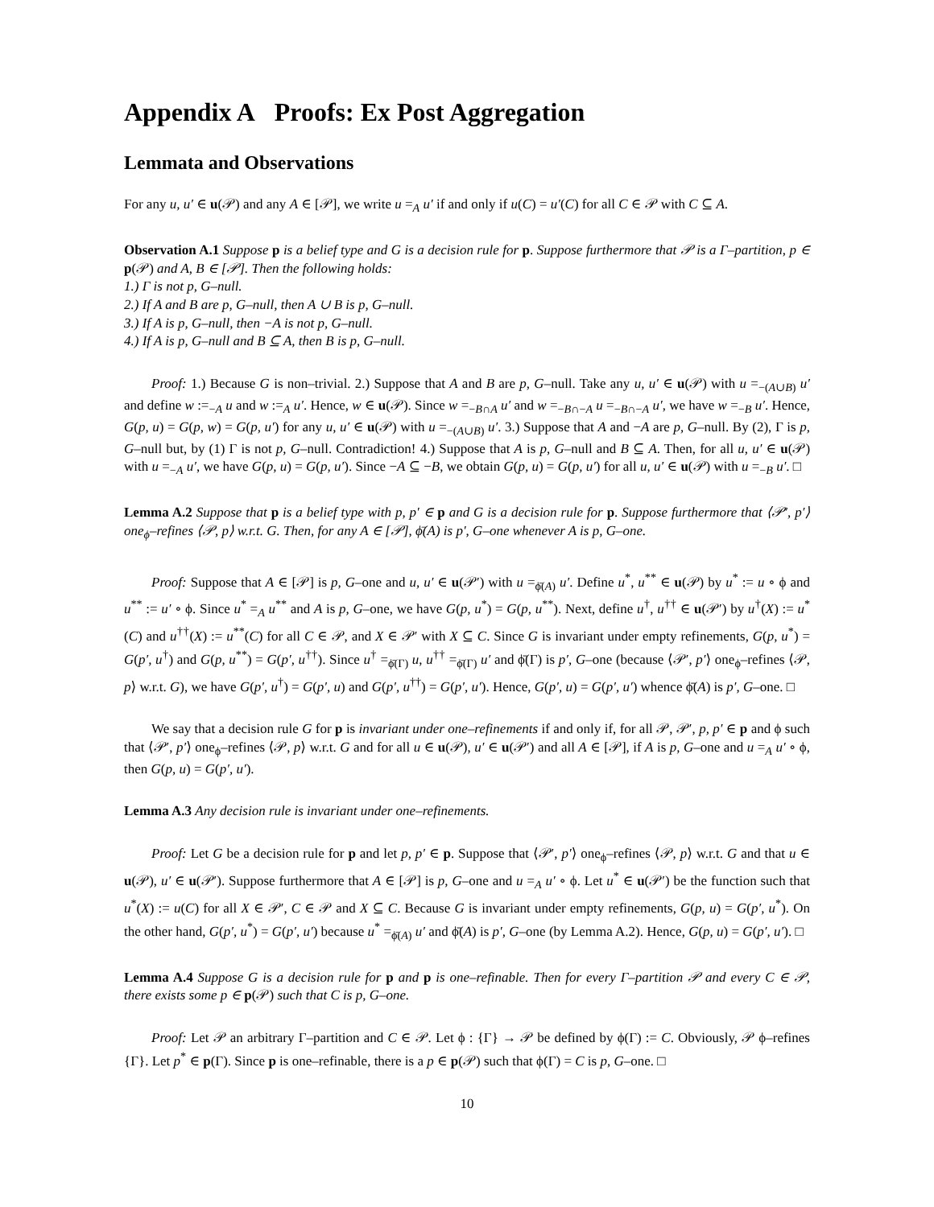Appendix A Proofs: Ex Post Aggregation
Lemmata and Observations
For any u, u′ ∈ u(𝒫) and any A ∈ [𝒫], we write u =<sub>A</sub> u′ if and only if u(C) = u′(C) for all C ∈ 𝒫 with C ⊆ A.
Observation A.1 Suppose p is a belief type and G is a decision rule for p. Suppose furthermore that 𝒫 is a Γ–partition, p ∈ p(𝒫) and A, B ∈ [𝒫]. Then the following holds:
1.) Γ is not p, G–null.
2.) If A and B are p, G–null, then A ∪ B is p, G–null.
3.) If A is p, G–null, then −A is not p, G–null.
4.) If A is p, G–null and B ⊆ A, then B is p, G–null.
Proof: 1.) Because G is non–trivial. 2.) Suppose that A and B are p, G–null. Take any u, u′ ∈ u(𝒫) with u =<sub>−(A∪B)</sub> u′ and define w :=<sub>−A</sub> u and w :=<sub>A</sub> u′. Hence, w ∈ u(𝒫). Since w =<sub>−B∩A</sub> u′ and w =<sub>−B∩−A</sub> u =<sub>−B∩−A</sub> u′, we have w =<sub>−B</sub> u′. Hence, G(p, u) = G(p, w) = G(p, u′) for any u, u′ ∈ u(𝒫) with u =<sub>−(A∪B)</sub> u′. 3.) Suppose that A and −A are p, G–null. By (2), Γ is p, G–null but, by (1) Γ is not p, G–null. Contradiction! 4.) Suppose that A is p, G–null and B ⊆ A. Then, for all u, u′ ∈ u(𝒫) with u =<sub>−A</sub> u′, we have G(p, u) = G(p, u′). Since −A ⊆ −B, we obtain G(p, u) = G(p, u′) for all u, u′ ∈ u(𝒫) with u =<sub>−B</sub> u′. □
Lemma A.2 Suppose that p is a belief type with p, p′ ∈ p and G is a decision rule for p. Suppose furthermore that ⟨𝒫′, p′⟩ one<sub>ϕ</sub>–refines ⟨𝒫, p⟩ w.r.t. G. Then, for any A ∈ [𝒫], ϕ̄(A) is p′, G–one whenever A is p, G–one.
Proof: Suppose that A ∈ [𝒫] is p, G–one and u, u′ ∈ u(𝒫′) with u =<sub>ϕ̄(A)</sub> u′. Define u<sup>*</sup>, u<sup>**</sup> ∈ u(𝒫) by u<sup>*</sup> := u ∘ ϕ and u<sup>**</sup> := u′ ∘ ϕ. Since u<sup>*</sup> =<sub>A</sub> u<sup>**</sup> and A is p, G–one, we have G(p, u<sup>*</sup>) = G(p, u<sup>**</sup>). Next, define u<sup>†</sup>, u<sup>††</sup> ∈ u(𝒫′) by u<sup>†</sup>(X) := u<sup>*</sup>(C) and u<sup>††</sup>(X) := u<sup>**</sup>(C) for all C ∈ 𝒫, and X ∈ 𝒫′ with X ⊆ C. Since G is invariant under empty refinements, G(p, u<sup>*</sup>) = G(p′, u<sup>†</sup>) and G(p, u<sup>**</sup>) = G(p′, u<sup>††</sup>). Since u<sup>†</sup> =<sub>ϕ̄(Γ)</sub> u, u<sup>††</sup> =<sub>ϕ̄(Γ)</sub> u′ and ϕ̄(Γ) is p′, G–one (because ⟨𝒫′, p′⟩ one<sub>ϕ</sub>–refines ⟨𝒫, p⟩ w.r.t. G), we have G(p′, u<sup>†</sup>) = G(p′, u) and G(p′, u<sup>††</sup>) = G(p′, u′). Hence, G(p′, u) = G(p′, u′) whence ϕ̄(A) is p′, G–one. □
We say that a decision rule G for p is invariant under one–refinements if and only if, for all 𝒫, 𝒫′, p, p′ ∈ p and ϕ such that ⟨𝒫′, p′⟩ one<sub>ϕ</sub>–refines ⟨𝒫, p⟩ w.r.t. G and for all u ∈ u(𝒫), u′ ∈ u(𝒫′) and all A ∈ [𝒫], if A is p, G–one and u =<sub>A</sub> u′ ∘ ϕ, then G(p, u) = G(p′, u′).
Lemma A.3 Any decision rule is invariant under one–refinements.
Proof: Let G be a decision rule for p and let p, p′ ∈ p. Suppose that ⟨𝒫′, p′⟩ one<sub>ϕ</sub>–refines ⟨𝒫, p⟩ w.r.t. G and that u ∈ u(𝒫), u′ ∈ u(𝒫′). Suppose furthermore that A ∈ [𝒫] is p, G–one and u =<sub>A</sub> u′ ∘ ϕ. Let u<sup>*</sup> ∈ u(𝒫′) be the function such that u<sup>*</sup>(X) := u(C) for all X ∈ 𝒫′, C ∈ 𝒫 and X ⊆ C. Because G is invariant under empty refinements, G(p, u) = G(p′, u<sup>*</sup>). On the other hand, G(p′, u<sup>*</sup>) = G(p′, u′) because u<sup>*</sup> =<sub>ϕ̄(A)</sub> u′ and ϕ̄(A) is p′, G–one (by Lemma A.2). Hence, G(p, u) = G(p′, u′). □
Lemma A.4 Suppose G is a decision rule for p and p is one–refinable. Then for every Γ–partition 𝒫 and every C ∈ 𝒫, there exists some p ∈ p(𝒫) such that C is p, G–one.
Proof: Let 𝒫 an arbitrary Γ–partition and C ∈ 𝒫. Let ϕ : {Γ} → 𝒫 be defined by ϕ(Γ) := C. Obviously, 𝒫 ϕ–refines {Γ}. Let p<sup>*</sup> ∈ p(Γ). Since p is one–refinable, there is a p ∈ p(𝒫) such that ϕ(Γ) = C is p, G–one. □
10